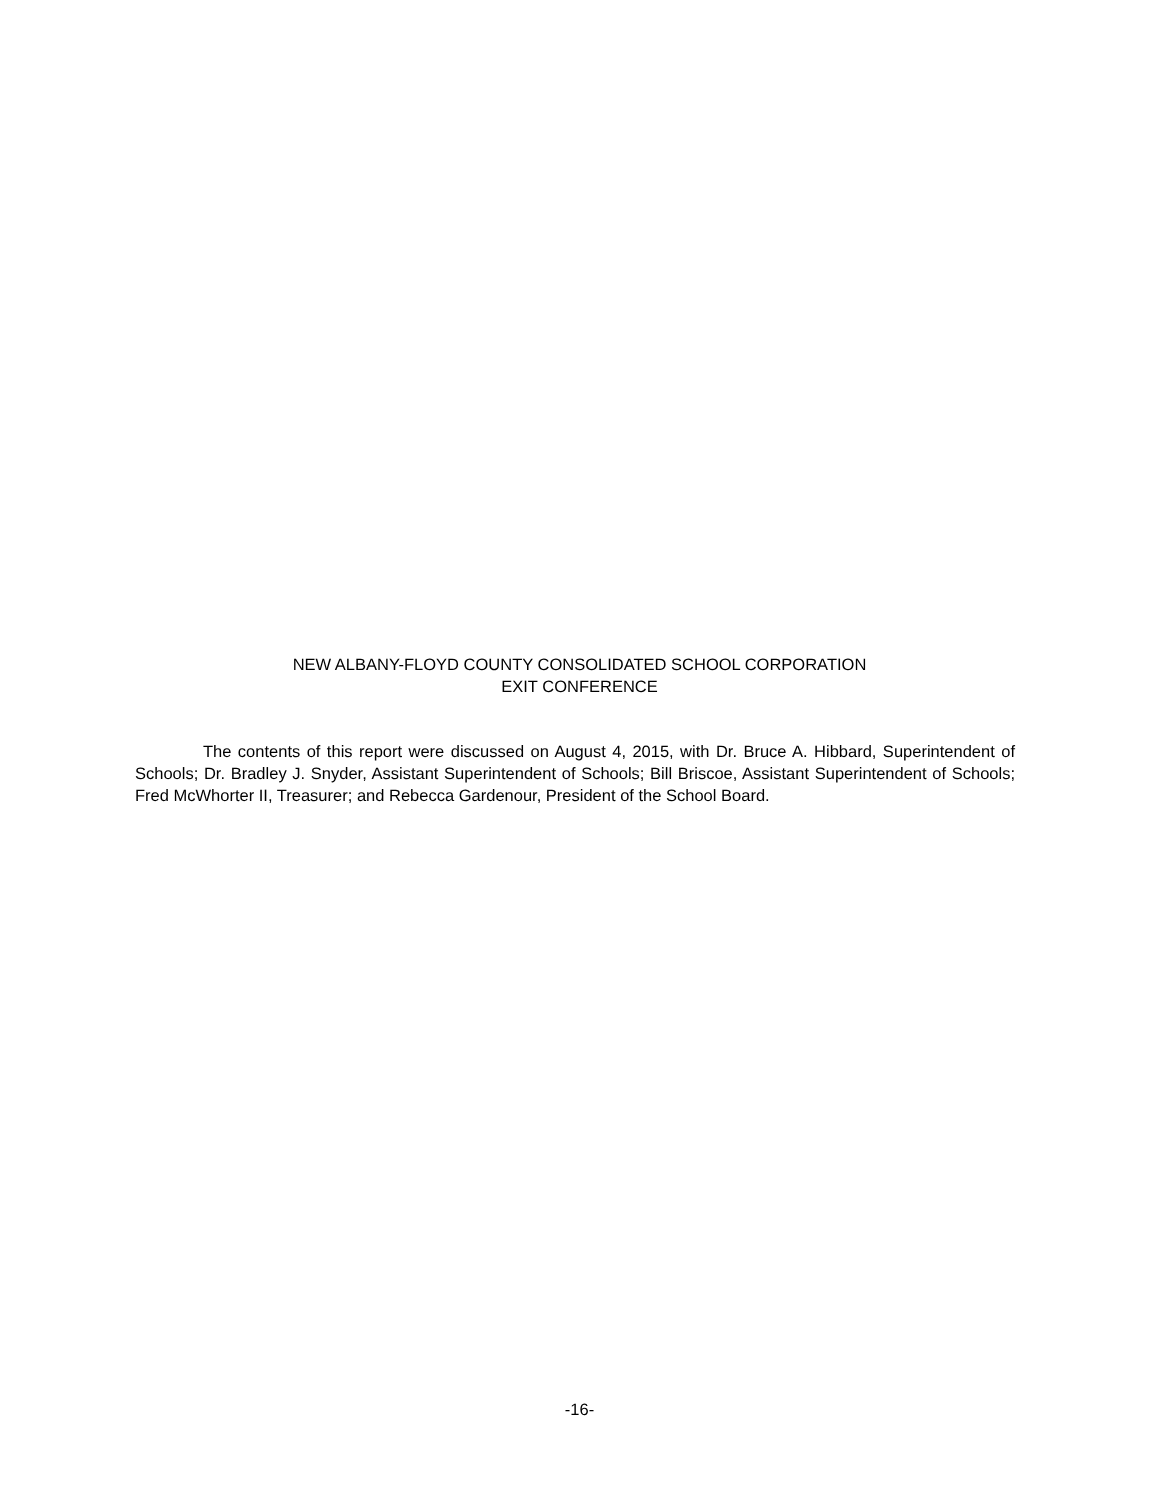NEW ALBANY-FLOYD COUNTY CONSOLIDATED SCHOOL CORPORATION
EXIT CONFERENCE
The contents of this report were discussed on August 4, 2015, with Dr. Bruce A. Hibbard, Superintendent of Schools; Dr. Bradley J. Snyder, Assistant Superintendent of Schools; Bill Briscoe, Assistant Superintendent of Schools; Fred McWhorter II, Treasurer; and Rebecca Gardenour, President of the School Board.
-16-